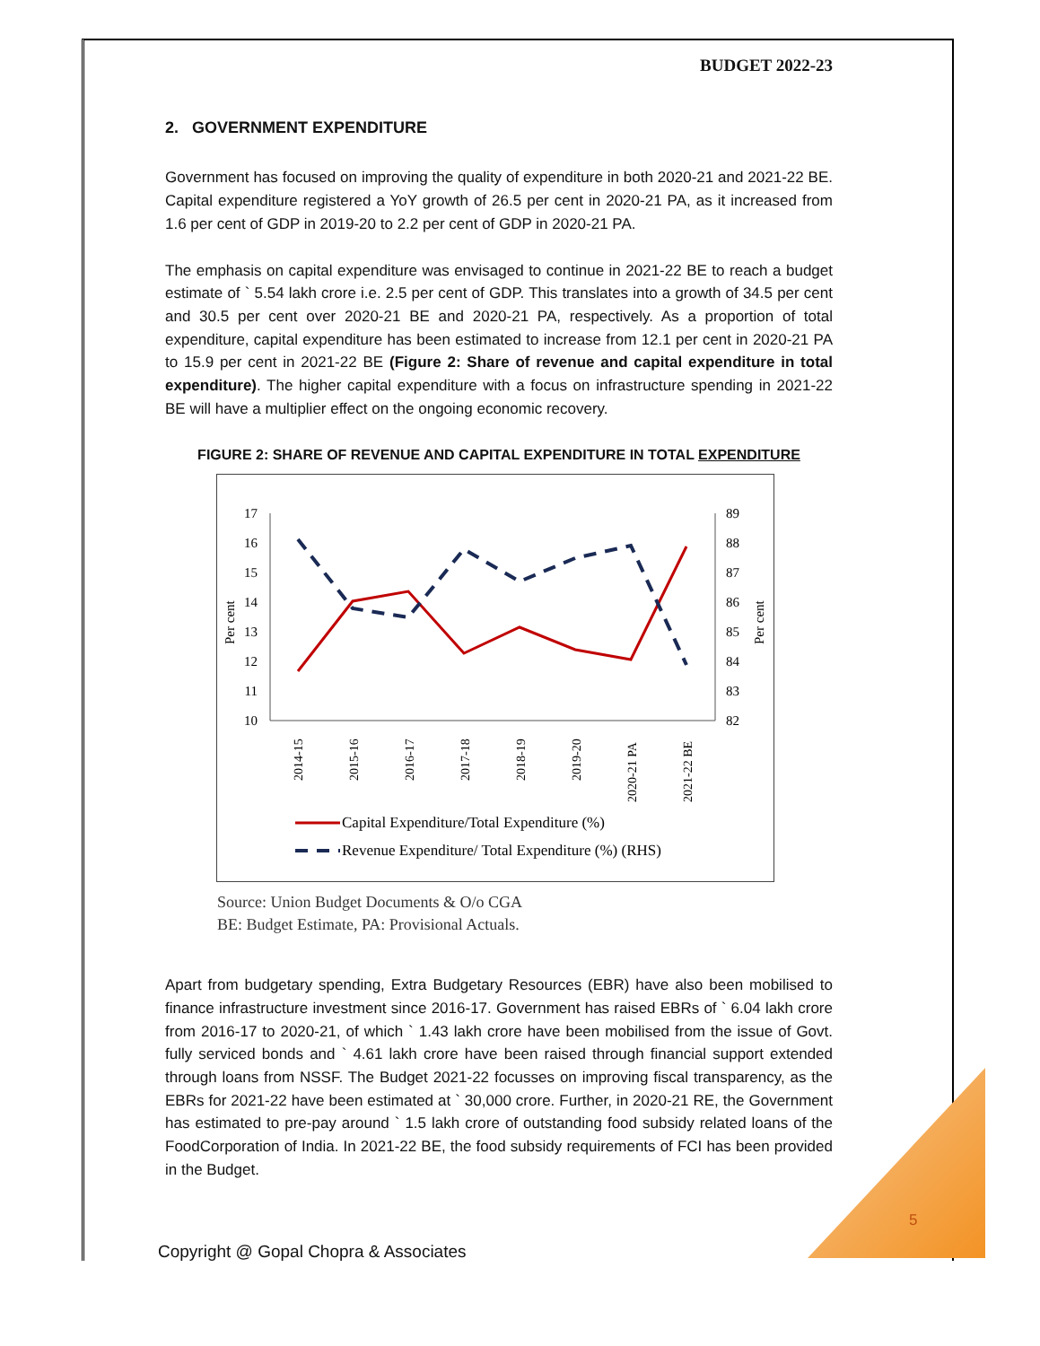BUDGET 2022-23
2. GOVERNMENT EXPENDITURE
Government has focused on improving the quality of expenditure in both 2020-21 and 2021-22 BE. Capital expenditure registered a YoY growth of 26.5 per cent in 2020-21 PA, as it increased from 1.6 per cent of GDP in 2019-20 to 2.2 per cent of GDP in 2020-21 PA.
The emphasis on capital expenditure was envisaged to continue in 2021-22 BE to reach a budget estimate of ` 5.54 lakh crore i.e. 2.5 per cent of GDP. This translates into a growth of 34.5 per cent and 30.5 per cent over 2020-21 BE and 2020-21 PA, respectively. As a proportion of total expenditure, capital expenditure has been estimated to increase from 12.1 per cent in 2020-21 PA to 15.9 per cent in 2021-22 BE (Figure 2: Share of revenue and capital expenditure in total expenditure). The higher capital expenditure with a focus on infrastructure spending in 2021-22 BE will have a multiplier effect on the ongoing economic recovery.
FIGURE 2: SHARE OF REVENUE AND CAPITAL EXPENDITURE IN TOTAL EXPENDITURE
17
16
15
14
13
12
11
10
89
88
87
86
85
84
83
82
Per cent
Per cent
2014-15
2015-16
2016-17
2017-18
2018-19
2019-20
2020-21 PA
2021-22 BE
Capital Expenditure/Total Expenditure (%)
Revenue Expenditure/ Total Expenditure (%) (RHS)
Source: Union Budget Documents & O/o CGA
BE: Budget Estimate, PA: Provisional Actuals.
Apart from budgetary spending, Extra Budgetary Resources (EBR) have also been mobilised to finance infrastructure investment since 2016-17. Government has raised EBRs of ` 6.04 lakh crore from 2016-17 to 2020-21, of which ` 1.43 lakh crore have been mobilised from the issue of Govt. fully serviced bonds and ` 4.61 lakh crore have been raised through financial support extended through loans from NSSF. The Budget 2021-22 focusses on improving fiscal transparency, as the EBRs for 2021-22 have been estimated at ` 30,000 crore. Further, in 2020-21 RE, the Government has estimated to pre-pay around ` 1.5 lakh crore of outstanding food subsidy related loans of the FoodCorporation of India. In 2021-22 BE, the food subsidy requirements of FCI has been provided in the Budget.
5
Copyright @ Gopal Chopra & Associates